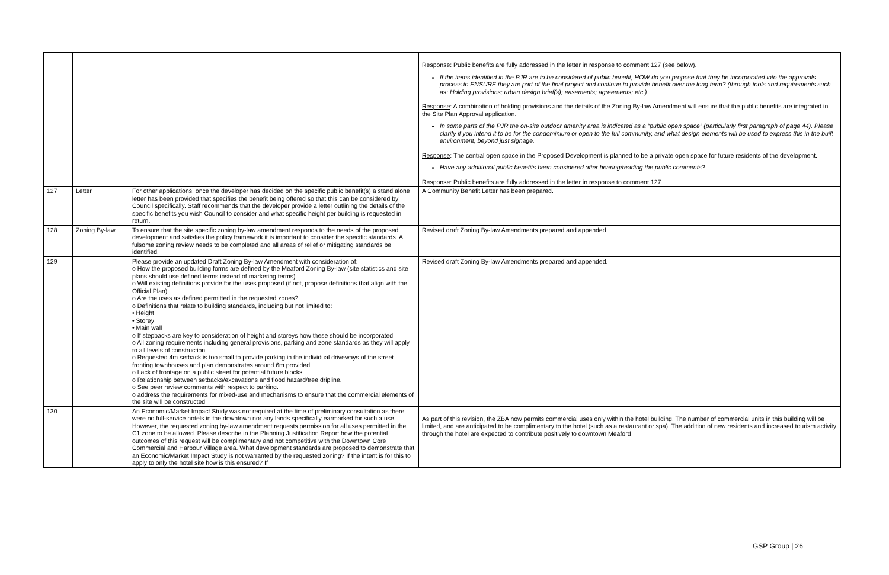| | | | Response : Public benefits are fully addressed in the letter in response to comment 127 (see below). If the items identified in the PJR are to be considered of public benefit, HOW do you propose that they be incorporated into the approvals process to ENSURE they are part of the final project and continue to provide benefit over the long term? (through tools and requirements such as: Holding provisions; urban design brief(s); easements; agreements; etc.) Response : A combination of holding provisions and the details of the Zoning By-law Amendment will ensure that the public benefits are integrated in the Site Plan Approval application. In some parts of the PJR the on-site outdoor amenity area is indicated as a “public open space” (particularly first paragraph of page 44). Please clarify if you intend it to be for the condominium or open to the full community, and what design elements will be used to express this in the built environment, beyond just signage. Response : The central open space in the Proposed Development is planned to be a private open space for future residents of the development. Have any additional public benefits been considered after hearing/reading the public comments? Response : Public benefits are fully addressed in the letter in response to comment 127. |
| 127 | Letter | For other applications, once the developer has decided on the specific public benefit(s) a stand alone letter has been provided that specifies the benefit being offered so that this can be considered by Council specifically. Staff recommends that the developer provide a letter outlining the details of the specific benefits you wish Council to consider and what specific height per building is requested in return. | A Community Benefit Letter has been prepared. |
| 128 | Zoning By-law | To ensure that the site specific zoning by-law amendment responds to the needs of the proposed development and satisfies the policy framework it is important to consider the specific standards. A fulsome zoning review needs to be completed and all areas of relief or mitigating standards be identified. | Revised draft Zoning By-law Amendments prepared and appended. |
| 129 | | Please provide an updated Draft Zoning By-law Amendment with consideration of: o How the proposed building forms are defined by the Meaford Zoning By-law (site statistics and site plans should use defined terms instead of marketing terms) o Will existing definitions provide for the uses proposed (if not, propose definitions that align with the Official Plan) o Are the uses as defined permitted in the requested zones? o Definitions that relate to building standards, including but not limited to: • Height • Storey • Main wall o If stepbacks are key to consideration of height and storeys how these should be incorporated o All zoning requirements including general provisions, parking and zone standards as they will apply to all levels of construction. o Requested 4m setback is too small to provide parking in the individual driveways of the street fronting townhouses and plan demonstrates around 6m provided. o Lack of frontage on a public street for potential future blocks. o Relationship between setbacks/excavations and flood hazard/tree dripline. o See peer review comments with respect to parking. o address the requirements for mixed-use and mechanisms to ensure that the commercial elements of the site will be constructed | Revised draft Zoning By-law Amendments prepared and appended. |
| 130 | | An Economic/Market Impact Study was not required at the time of preliminary consultation as there were no full-service hotels in the downtown nor any lands specifically earmarked for such a use. However, the requested zoning by-law amendment requests permission for all uses permitted in the C1 zone to be allowed. Please describe in the Planning Justification Report how the potential outcomes of this request will be complimentary and not competitive with the Downtown Core Commercial and Harbour Village area. What development standards are proposed to demonstrate that an Economic/Market Impact Study is not warranted by the requested zoning? If the intent is for this to apply to only the hotel site how is this ensured? If | As part of this revision, the ZBA now permits commercial uses only within the hotel building. The number of commercial units in this building will be limited, and are anticipated to be complimentary to the hotel (such as a restaurant or spa). The addition of new residents and increased tourism activity through the hotel are expected to contribute positively to downtown Meaford |
GSP Group | 26